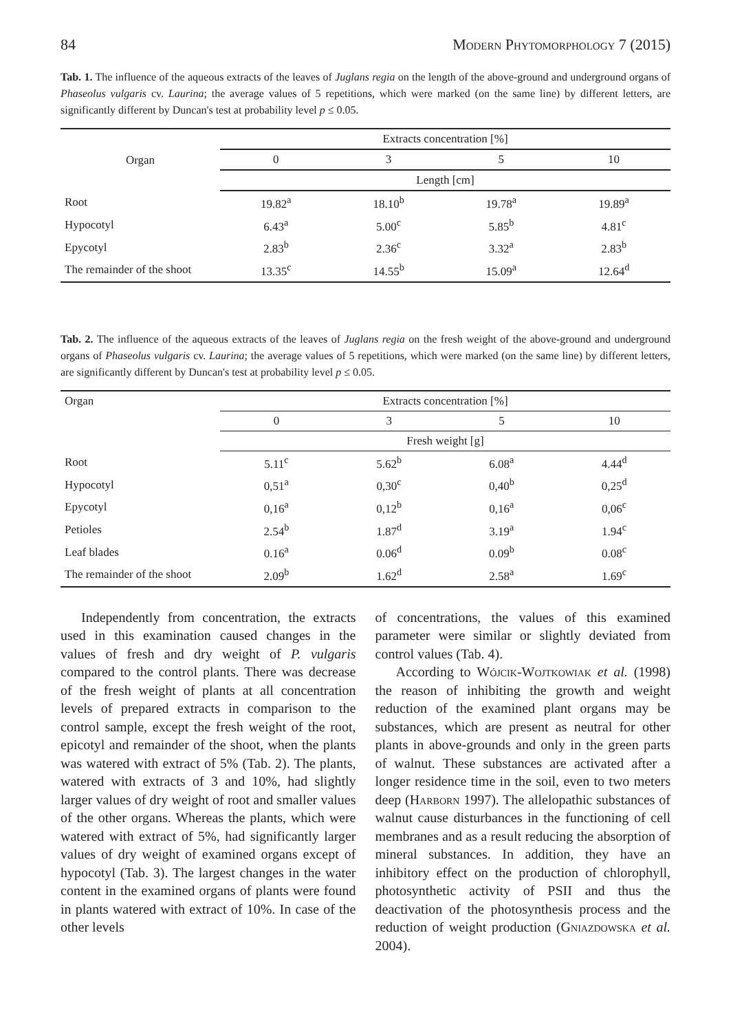84 Modern Phytomorphology 7 (2015)
Tab. 1. The influence of the aqueous extracts of the leaves of Juglans regia on the length of the above-ground and underground organs of Phaseolus vulgaris cv. Laurina; the average values of 5 repetitions, which were marked (on the same line) by different letters, are significantly different by Duncan's test at probability level p ≤ 0.05.
| Organ | Extracts concentration [%] | | | |
| --- | --- | --- | --- | --- |
| | 0 | 3 | 5 | 10 |
| | Length [cm] | | | |
| Root | 19.82<sup>a</sup> | 18.10<sup>b</sup> | 19.78<sup>a</sup> | 19.89<sup>a</sup> |
| Hypocotyl | 6.43<sup>a</sup> | 5.00<sup>c</sup> | 5.85<sup>b</sup> | 4.81<sup>c</sup> |
| Epycotyl | 2.83<sup>b</sup> | 2.36<sup>c</sup> | 3.32<sup>a</sup> | 2.83<sup>b</sup> |
| The remainder of the shoot | 13.35<sup>c</sup> | 14.55<sup>b</sup> | 15.09<sup>a</sup> | 12.64<sup>d</sup> |
Tab. 2. The influence of the aqueous extracts of the leaves of Juglans regia on the fresh weight of the above-ground and underground organs of Phaseolus vulgaris cv. Laurina; the average values of 5 repetitions, which were marked (on the same line) by different letters, are significantly different by Duncan's test at probability level p ≤ 0.05.
| Organ | Extracts concentration [%] | | | |
| --- | --- | --- | --- | --- |
| | 0 | 3 | 5 | 10 |
| | Fresh weight [g] | | | |
| Root | 5.11<sup>c</sup> | 5.62<sup>b</sup> | 6.08<sup>a</sup> | 4.44<sup>d</sup> |
| Hypocotyl | 0,51<sup>a</sup> | 0,30<sup>c</sup> | 0,40<sup>b</sup> | 0,25<sup>d</sup> |
| Epycotyl | 0,16<sup>a</sup> | 0,12<sup>b</sup> | 0,16<sup>a</sup> | 0,06<sup>c</sup> |
| Petioles | 2.54<sup>b</sup> | 1.87<sup>d</sup> | 3.19<sup>a</sup> | 1.94<sup>c</sup> |
| Leaf blades | 0.16<sup>a</sup> | 0.06<sup>d</sup> | 0.09<sup>b</sup> | 0.08<sup>c</sup> |
| The remainder of the shoot | 2.09<sup>b</sup> | 1.62<sup>d</sup> | 2.58<sup>a</sup> | 1.69<sup>c</sup> |
Independently from concentration, the extracts used in this examination caused changes in the values of fresh and dry weight of P. vulgaris compared to the control plants. There was decrease of the fresh weight of plants at all concentration levels of prepared extracts in comparison to the control sample, except the fresh weight of the root, epicotyl and remainder of the shoot, when the plants was watered with extract of 5% (Tab. 2). The plants, watered with extracts of 3 and 10%, had slightly larger values of dry weight of root and smaller values of the other organs. Whereas the plants, which were watered with extract of 5%, had significantly larger values of dry weight of examined organs except of hypocotyl (Tab. 3). The largest changes in the water content in the examined organs of plants were found in plants watered with extract of 10%. In case of the other levels
of concentrations, the values of this examined parameter were similar or slightly deviated from control values (Tab. 4).
According to Wójcik-Wojtkowiak et al. (1998) the reason of inhibiting the growth and weight reduction of the examined plant organs may be substances, which are present as neutral for other plants in above-grounds and only in the green parts of walnut. These substances are activated after a longer residence time in the soil, even to two meters deep (Harborn 1997). The allelopathic substances of walnut cause disturbances in the functioning of cell membranes and as a result reducing the absorption of mineral substances. In addition, they have an inhibitory effect on the production of chlorophyll, photosynthetic activity of PSII and thus the deactivation of the photosynthesis process and the reduction of weight production (Gniazdowska et al. 2004).